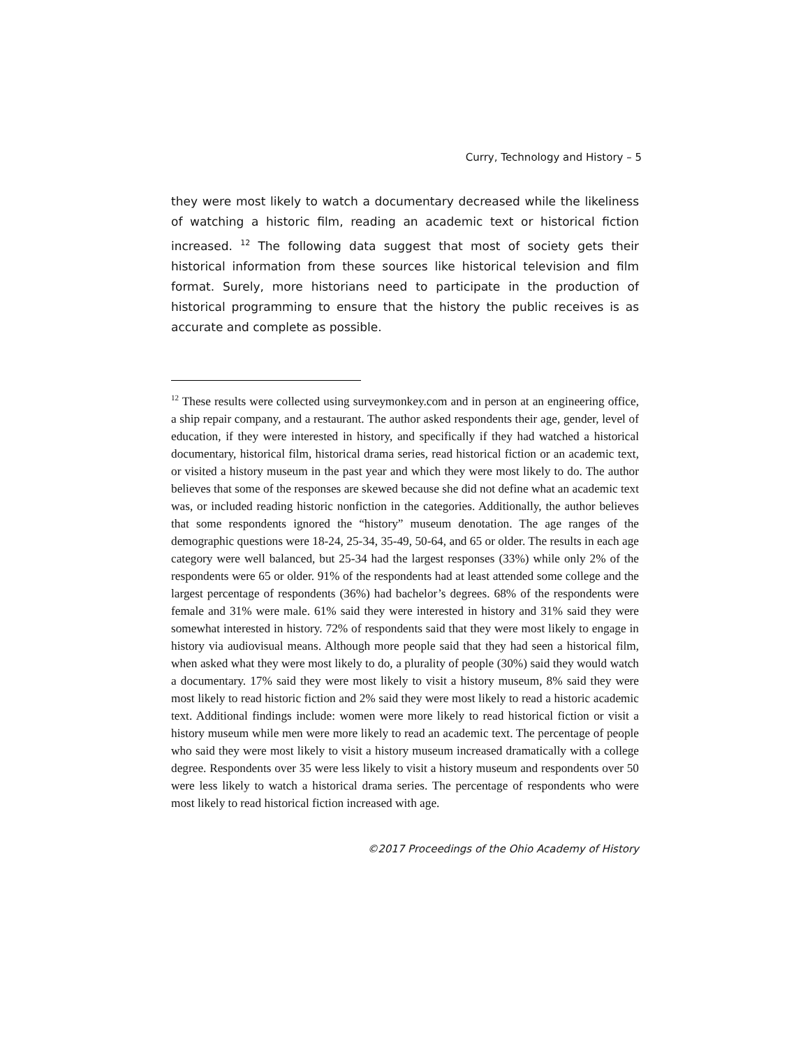Curry, Technology and History – 5
they were most likely to watch a documentary decreased while the likeliness of watching a historic film, reading an academic text or historical fiction increased. <sup>12</sup> The following data suggest that most of society gets their historical information from these sources like historical television and film format. Surely, more historians need to participate in the production of historical programming to ensure that the history the public receives is as accurate and complete as possible.
<sup>12</sup> These results were collected using surveymonkey.com and in person at an engineering office, a ship repair company, and a restaurant. The author asked respondents their age, gender, level of education, if they were interested in history, and specifically if they had watched a historical documentary, historical film, historical drama series, read historical fiction or an academic text, or visited a history museum in the past year and which they were most likely to do. The author believes that some of the responses are skewed because she did not define what an academic text was, or included reading historic nonfiction in the categories. Additionally, the author believes that some respondents ignored the “history” museum denotation. The age ranges of the demographic questions were 18-24, 25-34, 35-49, 50-64, and 65 or older. The results in each age category were well balanced, but 25-34 had the largest responses (33%) while only 2% of the respondents were 65 or older. 91% of the respondents had at least attended some college and the largest percentage of respondents (36%) had bachelor’s degrees. 68% of the respondents were female and 31% were male. 61% said they were interested in history and 31% said they were somewhat interested in history. 72% of respondents said that they were most likely to engage in history via audiovisual means. Although more people said that they had seen a historical film, when asked what they were most likely to do, a plurality of people (30%) said they would watch a documentary. 17% said they were most likely to visit a history museum, 8% said they were most likely to read historic fiction and 2% said they were most likely to read a historic academic text. Additional findings include: women were more likely to read historical fiction or visit a history museum while men were more likely to read an academic text. The percentage of people who said they were most likely to visit a history museum increased dramatically with a college degree. Respondents over 35 were less likely to visit a history museum and respondents over 50 were less likely to watch a historical drama series. The percentage of respondents who were most likely to read historical fiction increased with age.
©2017 Proceedings of the Ohio Academy of History